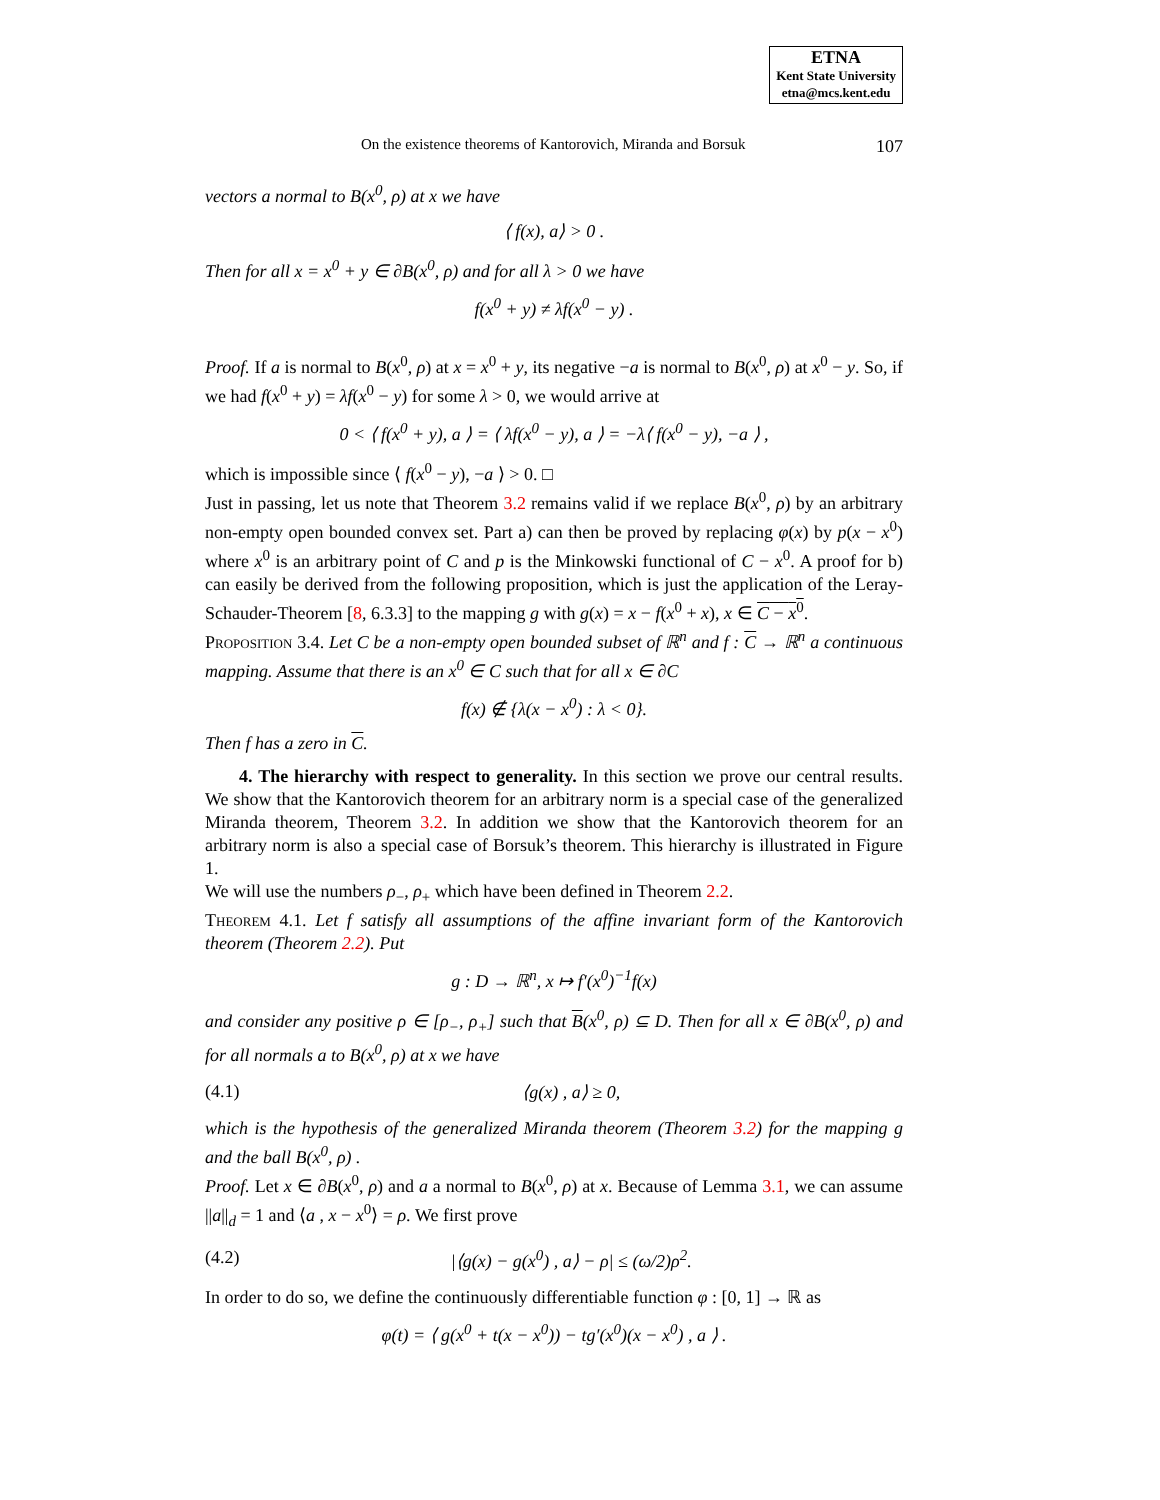ETNA
Kent State University
etna@mcs.kent.edu
On the existence theorems of Kantorovich, Miranda and Borsuk 107
vectors a normal to B(x<sup>0</sup>, ρ) at x we have
⟨ f(x), a⟩ > 0 .
Then for all x = x<sup>0</sup> + y ∈ ∂B(x<sup>0</sup>, ρ) and for all λ > 0 we have
f(x<sup>0</sup> + y) ≠ λf(x<sup>0</sup> − y) .
Proof. If a is normal to B(x<sup>0</sup>, ρ) at x = x<sup>0</sup> + y, its negative −a is normal to B(x<sup>0</sup>, ρ) at x<sup>0</sup> − y. So, if we had f(x<sup>0</sup> + y) = λf(x<sup>0</sup> − y) for some λ > 0, we would arrive at
0 < ⟨ f(x<sup>0</sup> + y), a ⟩ = ⟨ λf(x<sup>0</sup> − y), a ⟩ = −λ⟨ f(x<sup>0</sup> − y), −a ⟩ ,
which is impossible since ⟨ f(x<sup>0</sup> − y), −a ⟩ > 0. □
Just in passing, let us note that Theorem 3.2 remains valid if we replace B(x<sup>0</sup>, ρ) by an arbitrary non-empty open bounded convex set. Part a) can then be proved by replacing φ(x) by p(x − x<sup>0</sup>) where x<sup>0</sup> is an arbitrary point of C and p is the Minkowski functional of C − x<sup>0</sup>. A proof for b) can easily be derived from the following proposition, which is just the application of the Leray-Schauder-Theorem [8, 6.3.3] to the mapping g with g(x) = x − f(x<sup>0</sup> + x), x ∈ C − x<sup>0</sup>.
Proposition 3.4. Let C be a non-empty open bounded subset of ℝ<sup>n</sup> and f : C → ℝ<sup>n</sup> a continuous mapping. Assume that there is an x<sup>0</sup> ∈ C such that for all x ∈ ∂C
f(x) ∉ {λ(x − x<sup>0</sup>) : λ < 0}.
Then f has a zero in C.
4. The hierarchy with respect to generality. In this section we prove our central results. We show that the Kantorovich theorem for an arbitrary norm is a special case of the generalized Miranda theorem, Theorem 3.2. In addition we show that the Kantorovich theorem for an arbitrary norm is also a special case of Borsuk’s theorem. This hierarchy is illustrated in Figure 1.
We will use the numbers ρ<sub>−</sub>, ρ<sub>+</sub> which have been defined in Theorem 2.2.
Theorem 4.1. Let f satisfy all assumptions of the affine invariant form of the Kantorovich theorem (Theorem 2.2). Put
g : D → ℝ<sup>n</sup>, x ↦ f′(x<sup>0</sup>)<sup>−1</sup>f(x)
and consider any positive ρ ∈ [ρ<sub>−</sub>, ρ<sub>+</sub>] such that B(x<sup>0</sup>, ρ) ⊆ D. Then for all x ∈ ∂B(x<sup>0</sup>, ρ) and for all normals a to B(x<sup>0</sup>, ρ) at x we have
(4.1) ⟨g(x) , a⟩ ≥ 0,
which is the hypothesis of the generalized Miranda theorem (Theorem 3.2) for the mapping g and the ball B(x<sup>0</sup>, ρ) .
Proof. Let x ∈ ∂B(x<sup>0</sup>, ρ) and a a normal to B(x<sup>0</sup>, ρ) at x. Because of Lemma 3.1, we can assume ||a||<sub>d</sub> = 1 and ⟨a , x − x<sup>0</sup>⟩ = ρ. We first prove
(4.2) |⟨g(x) − g(x<sup>0</sup>) , a⟩ − ρ| ≤ (ω/2)ρ<sup>2</sup>.
In order to do so, we define the continuously differentiable function φ : [0, 1] → ℝ as
φ(t) = ⟨ g(x<sup>0</sup> + t(x − x<sup>0</sup>)) − tg′(x<sup>0</sup>)(x − x<sup>0</sup>) , a ⟩ .